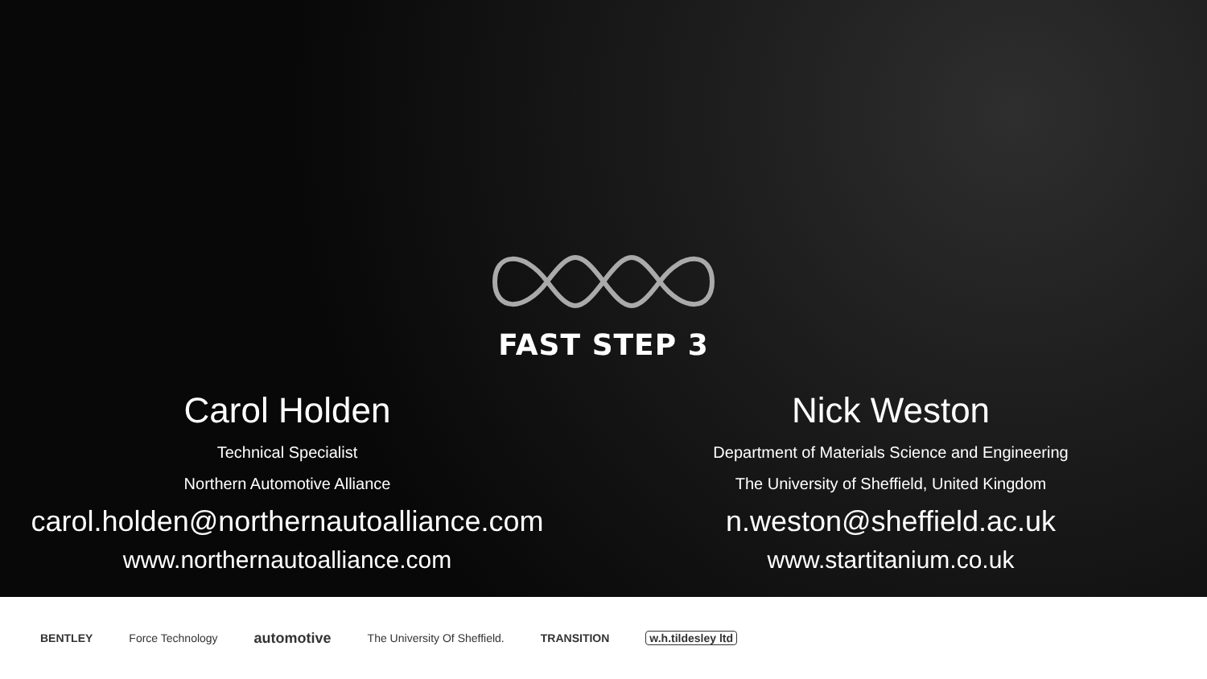FAST STEP 3
Carol Holden
Technical Specialist
Northern Automotive Alliance
carol.holden@northernautoalliance.com
www.northernautoalliance.com
Nick Weston
Department of Materials Science and Engineering
The University of Sheffield, United Kingdom
n.weston@sheffield.ac.uk
www.startitanium.co.uk
BENTLEY Force Technology automotive The University Of Sheffield. TRANSITION w.h.tildesley ltd